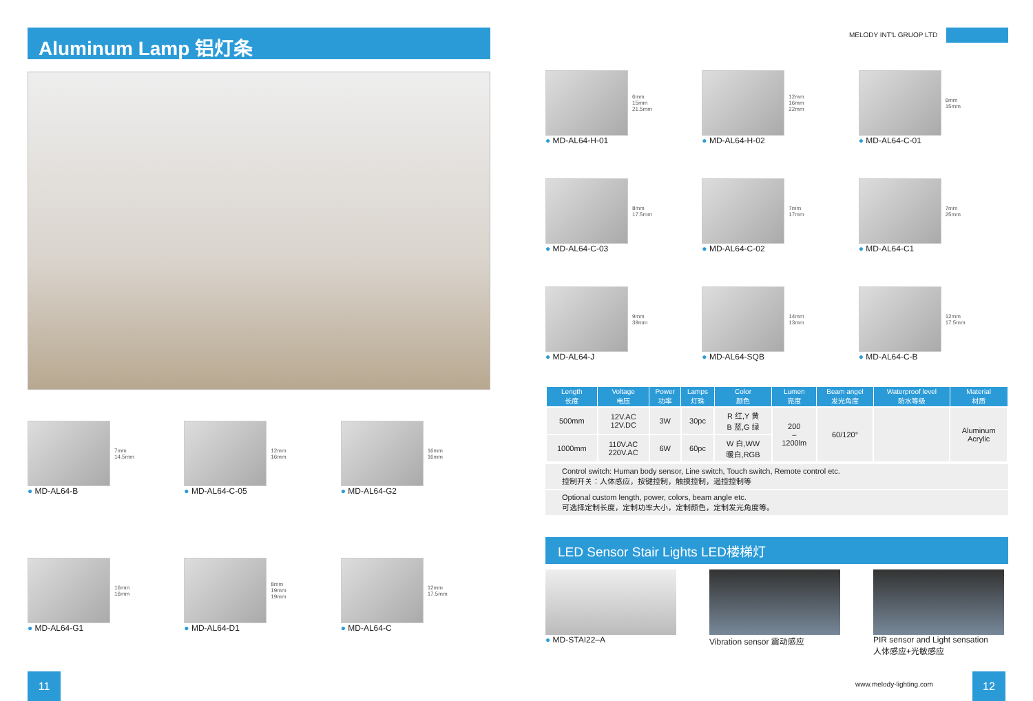Aluminum Lamp 铝灯条
7mm
14.5mm
● MD-AL64-B
12mm
16mm
● MD-AL64-C-05
16mm
16mm
● MD-AL64-G2
16mm
16mm
● MD-AL64-G1
8mm
19mm
19mm
● MD-AL64-D1
12mm
17.5mm
● MD-AL64-C
11
MELODY INT'L GRUOP LTD
6mm
15mm
21.5mm
● MD-AL64-H-01
12mm
16mm
22mm
● MD-AL64-H-02
6mm
15mm
● MD-AL64-C-01
8mm
17.5mm
● MD-AL64-C-03
7mm
17mm
● MD-AL64-C-02
7mm
25mm
● MD-AL64-C1
9mm
39mm
● MD-AL64-J
14mm
13mm
● MD-AL64-SQB
12mm
17.5mm
● MD-AL64-C-B
| Length 长度 | Voltage 电压 | Power 功率 | Lamps 灯珠 | Color 颜色 | Lumen 亮度 | Beam angel 发光角度 | Waterproof level 防水等级 | Material 材质 |
| --- | --- | --- | --- | --- | --- | --- | --- | --- |
| 500mm | 12V.AC 12V.DC | 3W | 30pc | R 红,Y 黄 B 蓝,G 绿 | 200 – 1200lm | 60/120° | | Aluminum Acrylic |
| 1000mm | 110V.AC 220V.AC | 6W | 60pc | W 白,WW 暖白,RGB | | | | |
Control switch: Human body sensor, Line switch, Touch switch, Remote control etc.
控制开关：人体感应，按键控制，触摸控制，遥控控制等
Optional custom length, power, colors, beam angle etc.
可选择定制长度，定制功率大小，定制颜色，定制发光角度等。
LED Sensor Stair Lights LED楼梯灯
● MD-STAI22–A Vibration sensor 震动感应 PIR sensor and Light sensation
人体感应+光敏感应
www.melody-lighting.com 12